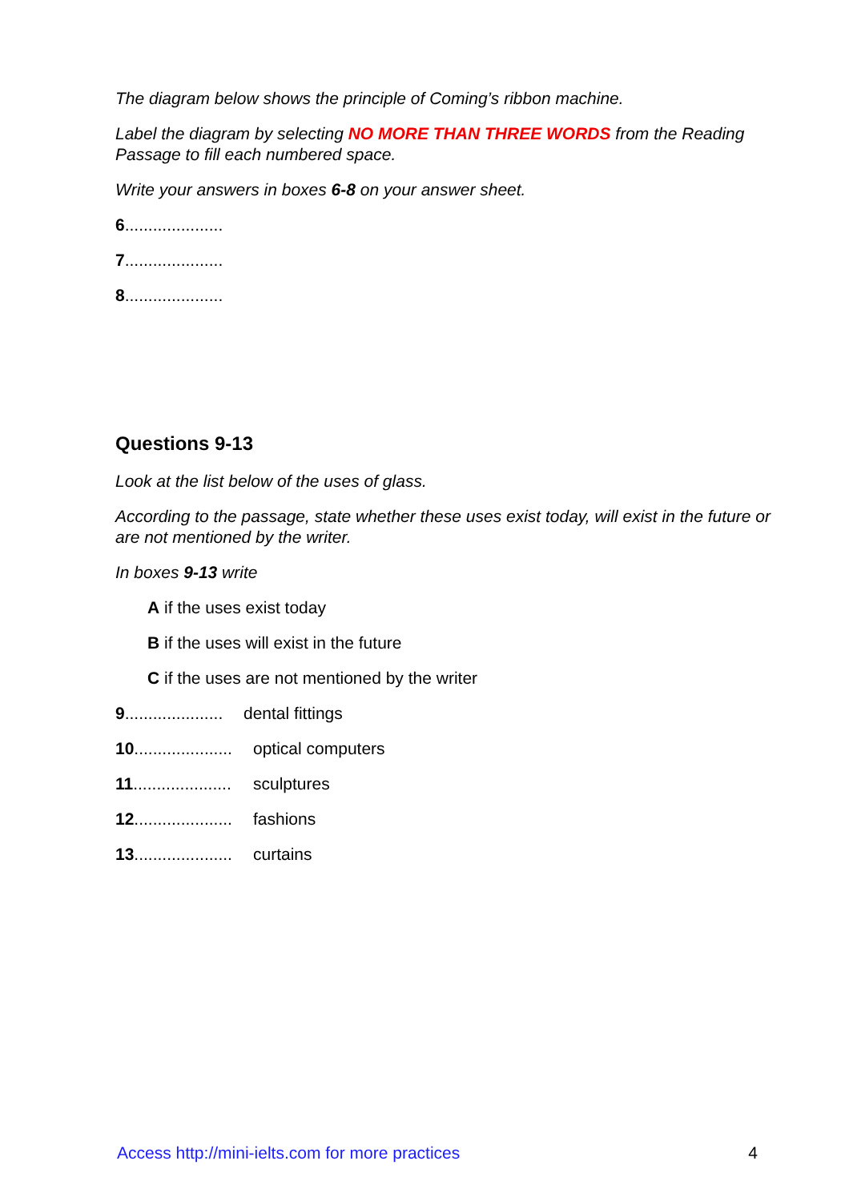The diagram below shows the principle of Coming’s ribbon machine.
Label the diagram by selecting NO MORE THAN THREE WORDS from the Reading Passage to fill each numbered space.
Write your answers in boxes 6-8 on your answer sheet.
6.....................
7.....................
8.....................
Questions 9-13
Look at the list below of the uses of glass.
According to the passage, state whether these uses exist today, will exist in the future or are not mentioned by the writer.
In boxes 9-13 write
A if the uses exist today
B if the uses will exist in the future
C if the uses are not mentioned by the writer
9..................... dental fittings
10..................... optical computers
11..................... sculptures
12..................... fashions
13..................... curtains
Access http://mini-ielts.com for more practices 4